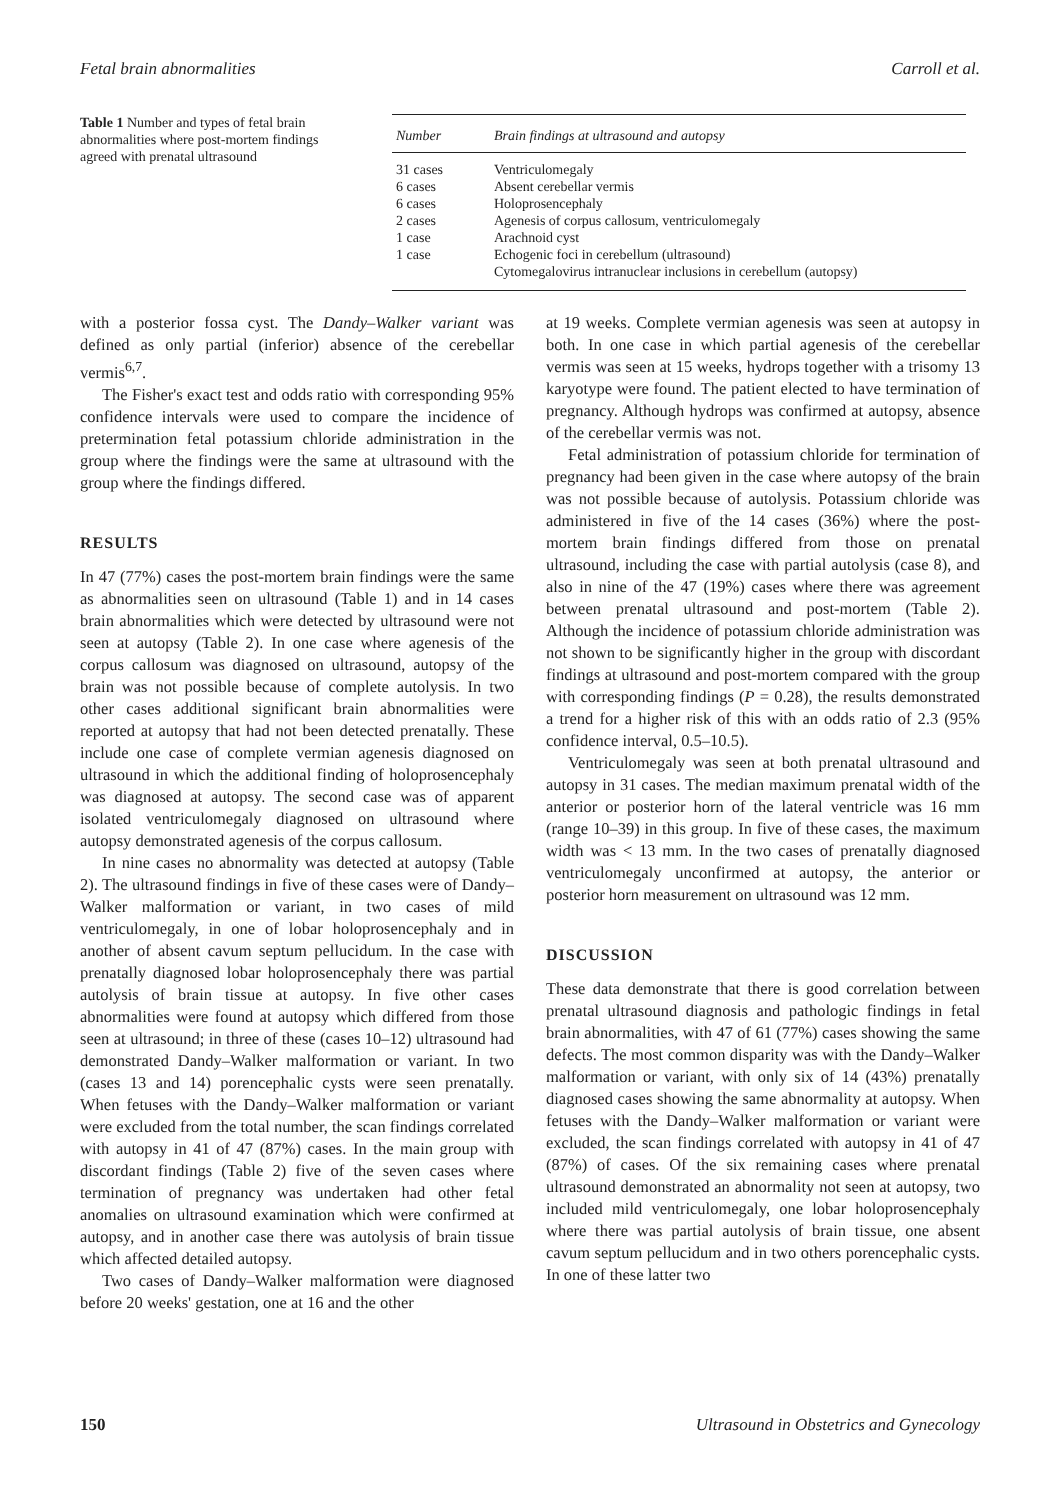Fetal brain abnormalities Carroll et al.
Table 1 Number and types of fetal brain abnormalities where post-mortem findings agreed with prenatal ultrasound
| Number | Brain findings at ultrasound and autopsy |
| --- | --- |
| 31 cases | Ventriculomegaly |
| 6 cases | Absent cerebellar vermis |
| 6 cases | Holoprosencephaly |
| 2 cases | Agenesis of corpus callosum, ventriculomegaly |
| 1 case | Arachnoid cyst |
| 1 case | Echogenic foci in cerebellum (ultrasound) Cytomegalovirus intranuclear inclusions in cerebellum (autopsy) |
with a posterior fossa cyst. The Dandy–Walker variant was defined as only partial (inferior) absence of the cerebellar vermis<sup>6,7</sup>.
The Fisher's exact test and odds ratio with corresponding 95% confidence intervals were used to compare the incidence of pretermination fetal potassium chloride administration in the group where the findings were the same at ultrasound with the group where the findings differed.
RESULTS
In 47 (77%) cases the post-mortem brain findings were the same as abnormalities seen on ultrasound (Table 1) and in 14 cases brain abnormalities which were detected by ultrasound were not seen at autopsy (Table 2). In one case where agenesis of the corpus callosum was diagnosed on ultrasound, autopsy of the brain was not possible because of complete autolysis. In two other cases additional significant brain abnormalities were reported at autopsy that had not been detected prenatally. These include one case of complete vermian agenesis diagnosed on ultrasound in which the additional finding of holoprosencephaly was diagnosed at autopsy. The second case was of apparent isolated ventriculomegaly diagnosed on ultrasound where autopsy demonstrated agenesis of the corpus callosum.
In nine cases no abnormality was detected at autopsy (Table 2). The ultrasound findings in five of these cases were of Dandy–Walker malformation or variant, in two cases of mild ventriculomegaly, in one of lobar holoprosencephaly and in another of absent cavum septum pellucidum. In the case with prenatally diagnosed lobar holoprosencephaly there was partial autolysis of brain tissue at autopsy. In five other cases abnormalities were found at autopsy which differed from those seen at ultrasound; in three of these (cases 10–12) ultrasound had demonstrated Dandy–Walker malformation or variant. In two (cases 13 and 14) porencephalic cysts were seen prenatally. When fetuses with the Dandy–Walker malformation or variant were excluded from the total number, the scan findings correlated with autopsy in 41 of 47 (87%) cases. In the main group with discordant findings (Table 2) five of the seven cases where termination of pregnancy was undertaken had other fetal anomalies on ultrasound examination which were confirmed at autopsy, and in another case there was autolysis of brain tissue which affected detailed autopsy.
Two cases of Dandy–Walker malformation were diagnosed before 20 weeks' gestation, one at 16 and the other
at 19 weeks. Complete vermian agenesis was seen at autopsy in both. In one case in which partial agenesis of the cerebellar vermis was seen at 15 weeks, hydrops together with a trisomy 13 karyotype were found. The patient elected to have termination of pregnancy. Although hydrops was confirmed at autopsy, absence of the cerebellar vermis was not.
Fetal administration of potassium chloride for termination of pregnancy had been given in the case where autopsy of the brain was not possible because of autolysis. Potassium chloride was administered in five of the 14 cases (36%) where the post-mortem brain findings differed from those on prenatal ultrasound, including the case with partial autolysis (case 8), and also in nine of the 47 (19%) cases where there was agreement between prenatal ultrasound and post-mortem (Table 2). Although the incidence of potassium chloride administration was not shown to be significantly higher in the group with discordant findings at ultrasound and post-mortem compared with the group with corresponding findings (P = 0.28), the results demonstrated a trend for a higher risk of this with an odds ratio of 2.3 (95% confidence interval, 0.5–10.5).
Ventriculomegaly was seen at both prenatal ultrasound and autopsy in 31 cases. The median maximum prenatal width of the anterior or posterior horn of the lateral ventricle was 16 mm (range 10–39) in this group. In five of these cases, the maximum width was < 13 mm. In the two cases of prenatally diagnosed ventriculomegaly unconfirmed at autopsy, the anterior or posterior horn measurement on ultrasound was 12 mm.
DISCUSSION
These data demonstrate that there is good correlation between prenatal ultrasound diagnosis and pathologic findings in fetal brain abnormalities, with 47 of 61 (77%) cases showing the same defects. The most common disparity was with the Dandy–Walker malformation or variant, with only six of 14 (43%) prenatally diagnosed cases showing the same abnormality at autopsy. When fetuses with the Dandy–Walker malformation or variant were excluded, the scan findings correlated with autopsy in 41 of 47 (87%) of cases. Of the six remaining cases where prenatal ultrasound demonstrated an abnormality not seen at autopsy, two included mild ventriculomegaly, one lobar holoprosencephaly where there was partial autolysis of brain tissue, one absent cavum septum pellucidum and in two others porencephalic cysts. In one of these latter two
150 Ultrasound in Obstetrics and Gynecology